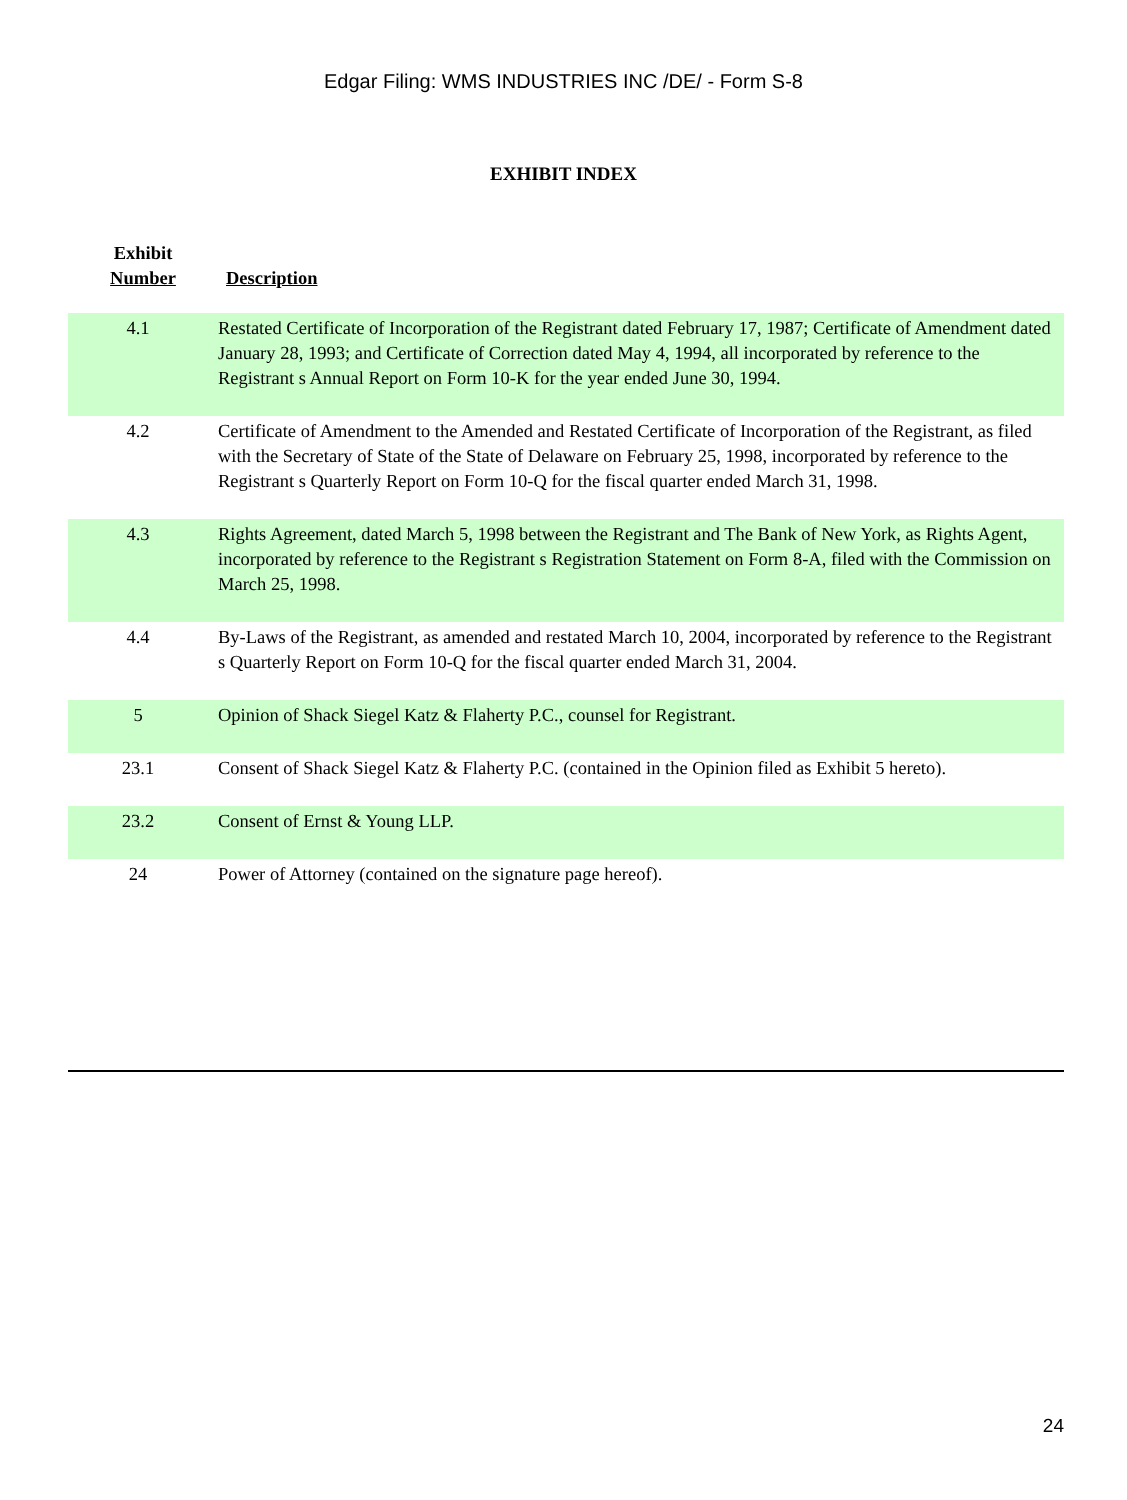Edgar Filing: WMS INDUSTRIES INC /DE/ - Form S-8
EXHIBIT INDEX
| Exhibit Number | Description |
| --- | --- |
| 4.1 | Restated Certificate of Incorporation of the Registrant dated February 17, 1987; Certificate of Amendment dated January 28, 1993; and Certificate of Correction dated May 4, 1994, all incorporated by reference to the Registrant s Annual Report on Form 10-K for the year ended June 30, 1994. |
| 4.2 | Certificate of Amendment to the Amended and Restated Certificate of Incorporation of the Registrant, as filed with the Secretary of State of the State of Delaware on February 25, 1998, incorporated by reference to the Registrant s Quarterly Report on Form 10-Q for the fiscal quarter ended March 31, 1998. |
| 4.3 | Rights Agreement, dated March 5, 1998 between the Registrant and The Bank of New York, as Rights Agent, incorporated by reference to the Registrant s Registration Statement on Form 8-A, filed with the Commission on March 25, 1998. |
| 4.4 | By-Laws of the Registrant, as amended and restated March 10, 2004, incorporated by reference to the Registrant s Quarterly Report on Form 10-Q for the fiscal quarter ended March 31, 2004. |
| 5 | Opinion of Shack Siegel Katz & Flaherty P.C., counsel for Registrant. |
| 23.1 | Consent of Shack Siegel Katz & Flaherty P.C. (contained in the Opinion filed as Exhibit 5 hereto). |
| 23.2 | Consent of Ernst & Young LLP. |
| 24 | Power of Attorney (contained on the signature page hereof). |
24